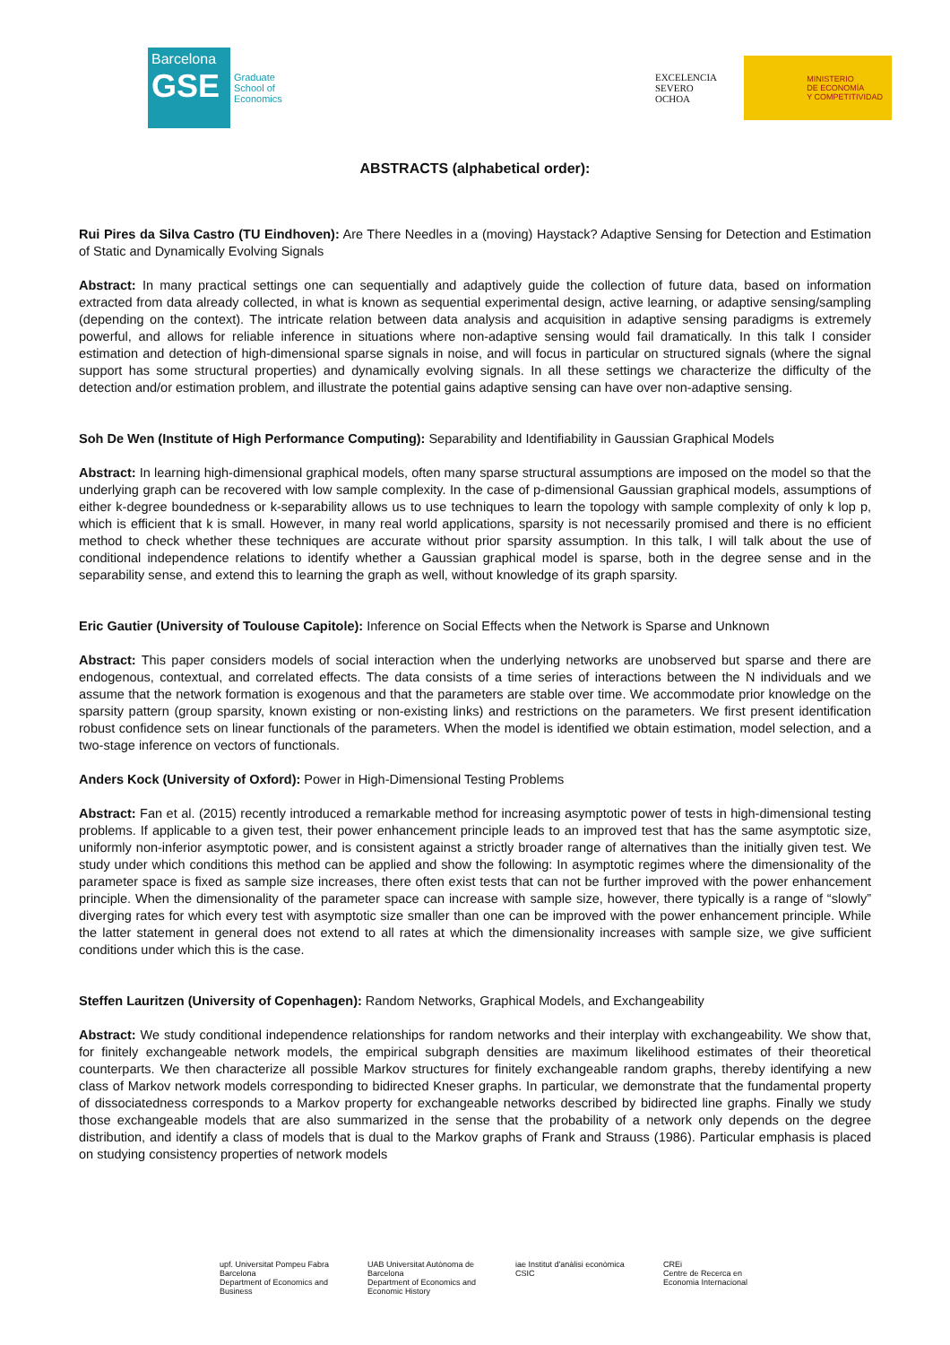Barcelona
GSE
Graduate
School of
Economics
EXCELENCIA
SEVERO
OCHOA
MINISTERIO
DE ECONOMÍA
Y COMPETITIVIDAD
ABSTRACTS (alphabetical order):
Rui Pires da Silva Castro (TU Eindhoven): Are There Needles in a (moving) Haystack? Adaptive Sensing for Detection and Estimation of Static and Dynamically Evolving Signals
Abstract: In many practical settings one can sequentially and adaptively guide the collection of future data, based on information extracted from data already collected, in what is known as sequential experimental design, active learning, or adaptive sensing/sampling (depending on the context). The intricate relation between data analysis and acquisition in adaptive sensing paradigms is extremely powerful, and allows for reliable inference in situations where non-adaptive sensing would fail dramatically. In this talk I consider estimation and detection of high-dimensional sparse signals in noise, and will focus in particular on structured signals (where the signal support has some structural properties) and dynamically evolving signals. In all these settings we characterize the difficulty of the detection and/or estimation problem, and illustrate the potential gains adaptive sensing can have over non-adaptive sensing.
Soh De Wen (Institute of High Performance Computing): Separability and Identifiability in Gaussian Graphical Models
Abstract: In learning high-dimensional graphical models, often many sparse structural assumptions are imposed on the model so that the underlying graph can be recovered with low sample complexity. In the case of p-dimensional Gaussian graphical models, assumptions of either k-degree boundedness or k-separability allows us to use techniques to learn the topology with sample complexity of only k lop p, which is efficient that k is small. However, in many real world applications, sparsity is not necessarily promised and there is no efficient method to check whether these techniques are accurate without prior sparsity assumption. In this talk, I will talk about the use of conditional independence relations to identify whether a Gaussian graphical model is sparse, both in the degree sense and in the separability sense, and extend this to learning the graph as well, without knowledge of its graph sparsity.
Eric Gautier (University of Toulouse Capitole): Inference on Social Effects when the Network is Sparse and Unknown
Abstract: This paper considers models of social interaction when the underlying networks are unobserved but sparse and there are endogenous, contextual, and correlated effects. The data consists of a time series of interactions between the N individuals and we assume that the network formation is exogenous and that the parameters are stable over time. We accommodate prior knowledge on the sparsity pattern (group sparsity, known existing or non-existing links) and restrictions on the parameters. We first present identification robust confidence sets on linear functionals of the parameters. When the model is identified we obtain estimation, model selection, and a two-stage inference on vectors of functionals.
Anders Kock (University of Oxford): Power in High-Dimensional Testing Problems
Abstract: Fan et al. (2015) recently introduced a remarkable method for increasing asymptotic power of tests in high-dimensional testing problems. If applicable to a given test, their power enhancement principle leads to an improved test that has the same asymptotic size, uniformly non-inferior asymptotic power, and is consistent against a strictly broader range of alternatives than the initially given test. We study under which conditions this method can be applied and show the following: In asymptotic regimes where the dimensionality of the parameter space is fixed as sample size increases, there often exist tests that can not be further improved with the power enhancement principle. When the dimensionality of the parameter space can increase with sample size, however, there typically is a range of “slowly” diverging rates for which every test with asymptotic size smaller than one can be improved with the power enhancement principle. While the latter statement in general does not extend to all rates at which the dimensionality increases with sample size, we give sufficient conditions under which this is the case.
Steffen Lauritzen (University of Copenhagen): Random Networks, Graphical Models, and Exchangeability
Abstract: We study conditional independence relationships for random networks and their interplay with exchangeability. We show that, for finitely exchangeable network models, the empirical subgraph densities are maximum likelihood estimates of their theoretical counterparts. We then characterize all possible Markov structures for finitely exchangeable random graphs, thereby identifying a new class of Markov network models corresponding to bidirected Kneser graphs. In particular, we demonstrate that the fundamental property of dissociatedness corresponds to a Markov property for exchangeable networks described by bidirected line graphs. Finally we study those exchangeable models that are also summarized in the sense that the probability of a network only depends on the degree distribution, and identify a class of models that is dual to the Markov graphs of Frank and Strauss (1986). Particular emphasis is placed on studying consistency properties of network models
upf. Universitat Pompeu Fabra Barcelona
Department of Economics and Business
UAB Universitat Autònoma de Barcelona
Department of Economics and Economic History
iae Institut d'anàlisi econòmica CSIC
CREi
Centre de Recerca en Economia Internacional